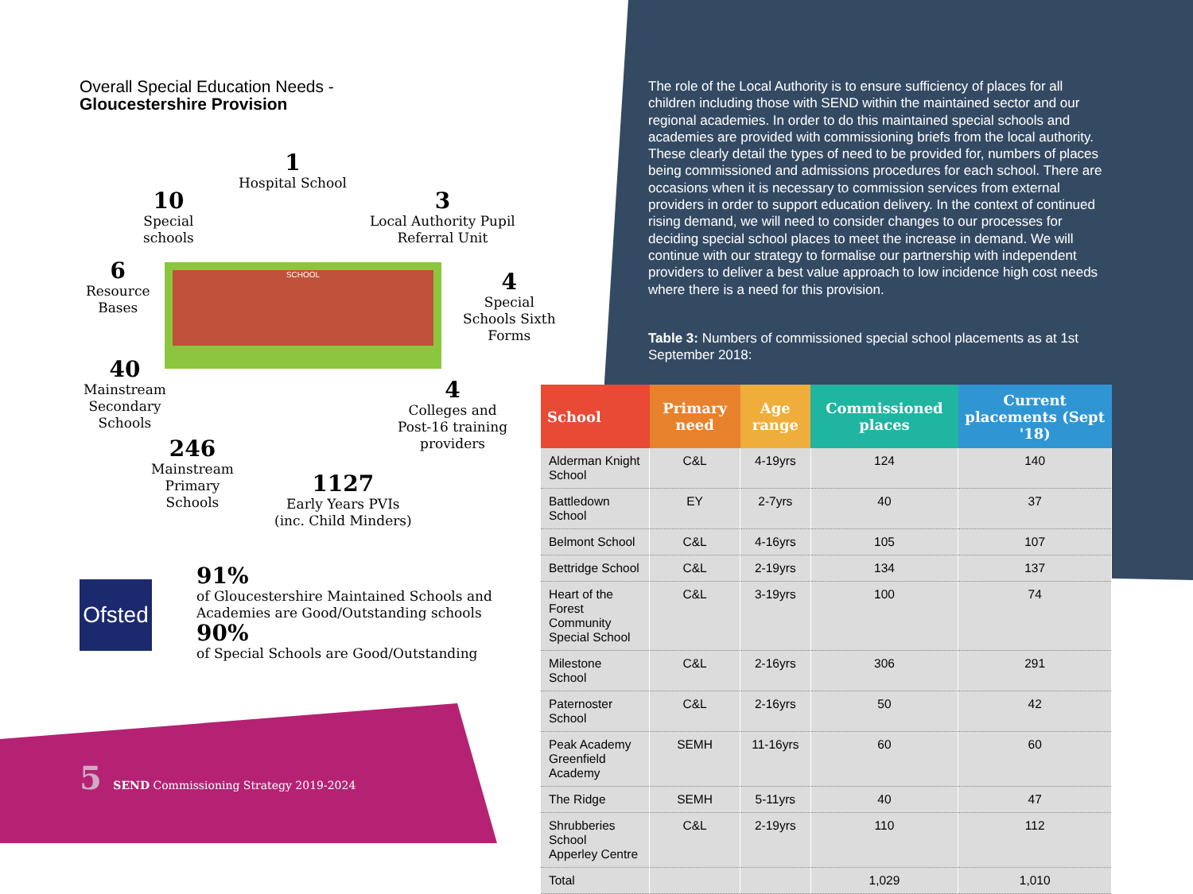Overall Special Education Needs -
Gloucestershire Provision
1
Hospital School
10
Special
schools
3
Local Authority Pupil
Referral Unit
6
Resource
Bases
4
Special
Schools Sixth
Forms
40
Mainstream
Secondary
Schools
4
Colleges and
Post-16 training
providers
246
Mainstream
Primary
Schools
1127
Early Years PVIs
(inc. Child Minders)
SCHOOL
Ofsted
91%
of Gloucestershire Maintained Schools and
Academies are Good/Outstanding schools
90%
of Special Schools are Good/Outstanding
The role of the Local Authority is to ensure sufficiency of places for all children including those with SEND within the maintained sector and our regional academies. In order to do this maintained special schools and academies are provided with commissioning briefs from the local authority. These clearly detail the types of need to be provided for, numbers of places being commissioned and admissions procedures for each school. There are occasions when it is necessary to commission services from external providers in order to support education delivery. In the context of continued rising demand, we will need to consider changes to our processes for deciding special school places to meet the increase in demand. We will continue with our strategy to formalise our partnership with independent providers to deliver a best value approach to low incidence high cost needs where there is a need for this provision.
Table 3: Numbers of commissioned special school placements as at 1st September 2018:
| School | Primary need | Age range | Commissioned places | Current placements (Sept '18) |
| --- | --- | --- | --- | --- |
| Alderman Knight School | C&L | 4-19yrs | 124 | 140 |
| Battledown School | EY | 2-7yrs | 40 | 37 |
| Belmont School | C&L | 4-16yrs | 105 | 107 |
| Bettridge School | C&L | 2-19yrs | 134 | 137 |
| Heart of the Forest Community Special School | C&L | 3-19yrs | 100 | 74 |
| Milestone School | C&L | 2-16yrs | 306 | 291 |
| Paternoster School | C&L | 2-16yrs | 50 | 42 |
| Peak Academy Greenfield Academy | SEMH | 11-16yrs | 60 | 60 |
| The Ridge | SEMH | 5-11yrs | 40 | 47 |
| Shrubberies School Apperley Centre | C&L | 2-19yrs | 110 | 112 |
| Total | | | 1,029 | 1,010 |
5 SEND Commissioning Strategy 2019-2024